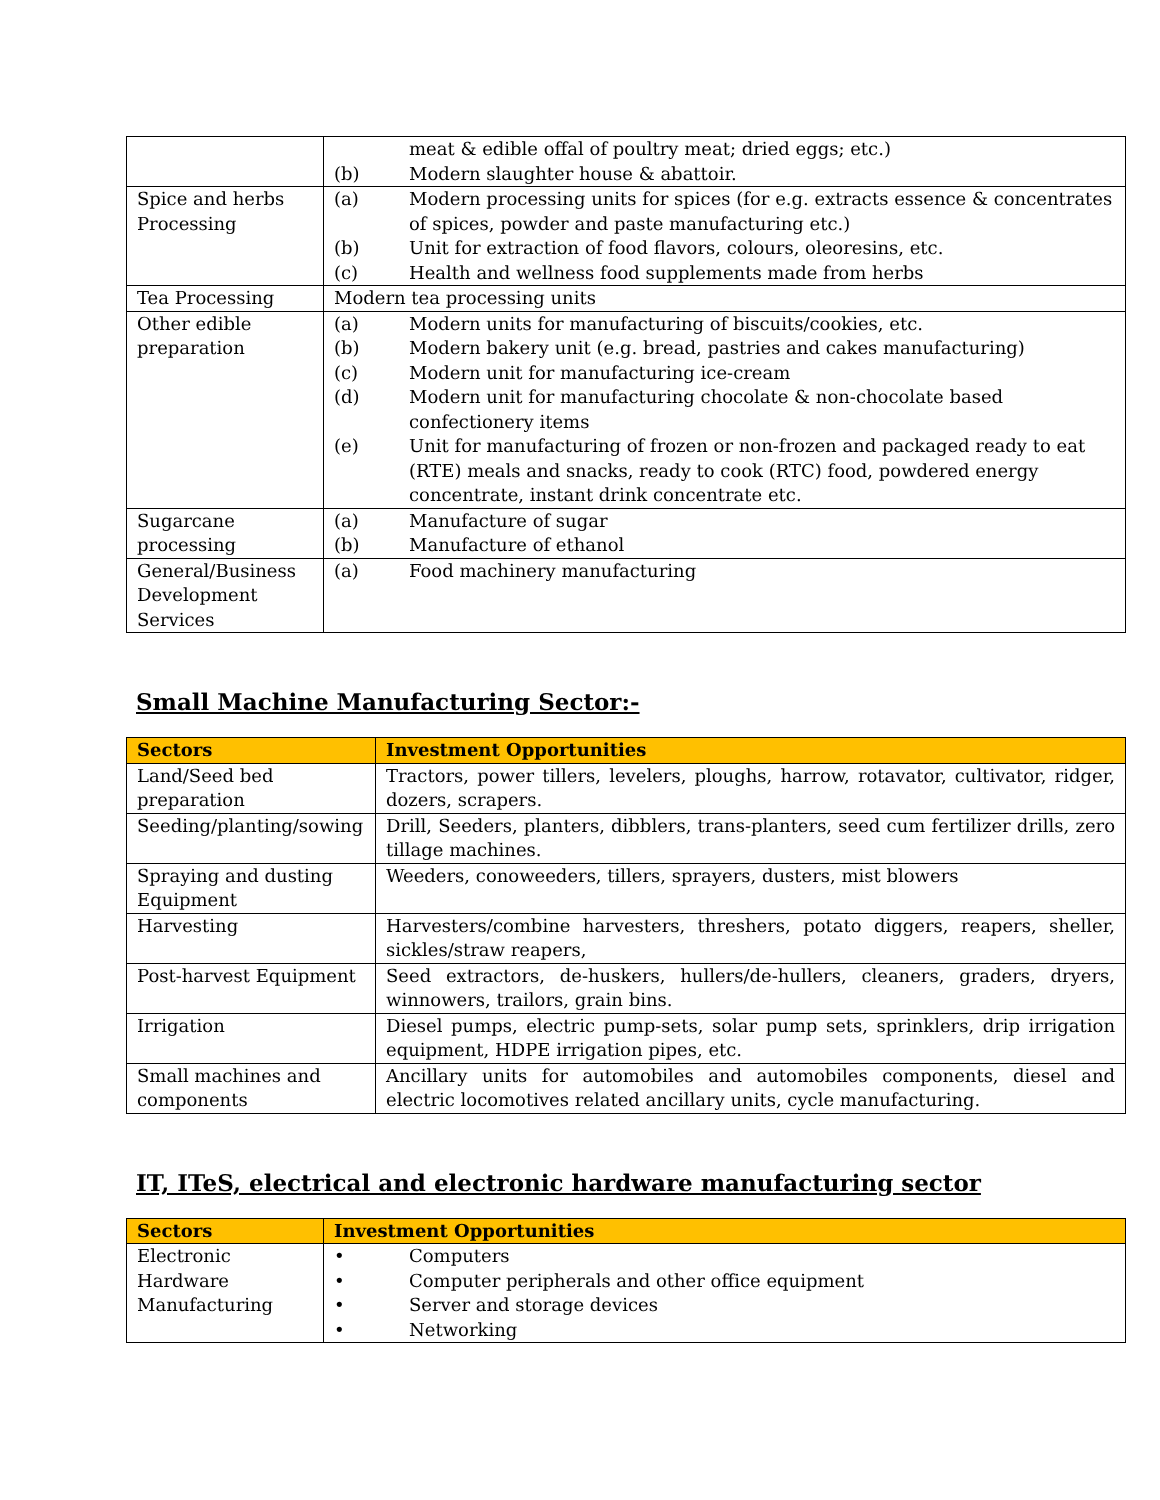| | meat & edible offal of poultry meat; dried eggs; etc.) (b) Modern slaughter house & abattoir. |
| Spice and herbs Processing | (a) Modern processing units for spices (for e.g. extracts essence & concentrates of spices, powder and paste manufacturing etc.) (b) Unit for extraction of food flavors, colours, oleoresins, etc. (c) Health and wellness food supplements made from herbs |
| Tea Processing | Modern tea processing units |
| Other edible preparation | (a) Modern units for manufacturing of biscuits/cookies, etc. (b) Modern bakery unit (e.g. bread, pastries and cakes manufacturing) (c) Modern unit for manufacturing ice-cream (d) Modern unit for manufacturing chocolate & non-chocolate based confectionery items (e) Unit for manufacturing of frozen or non-frozen and packaged ready to eat (RTE) meals and snacks, ready to cook (RTC) food, powdered energy concentrate, instant drink concentrate etc. |
| Sugarcane processing | (a) Manufacture of sugar (b) Manufacture of ethanol |
| General/Business Development Services | (a) Food machinery manufacturing |
Small Machine Manufacturing Sector:-
| Sectors | Investment Opportunities |
| --- | --- |
| Land/Seed bed preparation | Tractors, power tillers, levelers, ploughs, harrow, rotavator, cultivator, ridger, dozers, scrapers. |
| Seeding/planting/sowing | Drill, Seeders, planters, dibblers, trans-planters, seed cum fertilizer drills, zero tillage machines. |
| Spraying and dusting Equipment | Weeders, conoweeders, tillers, sprayers, dusters, mist blowers |
| Harvesting | Harvesters/combine harvesters, threshers, potato diggers, reapers, sheller, sickles/straw reapers, |
| Post-harvest Equipment | Seed extractors, de-huskers, hullers/de-hullers, cleaners, graders, dryers, winnowers, trailors, grain bins. |
| Irrigation | Diesel pumps, electric pump-sets, solar pump sets, sprinklers, drip irrigation equipment, HDPE irrigation pipes, etc. |
| Small machines and components | Ancillary units for automobiles and automobiles components, diesel and electric locomotives related ancillary units, cycle manufacturing. |
IT, ITeS, electrical and electronic hardware manufacturing sector
| Sectors | Investment Opportunities |
| --- | --- |
| Electronic Hardware Manufacturing | • Computers • Computer peripherals and other office equipment • Server and storage devices • Networking |